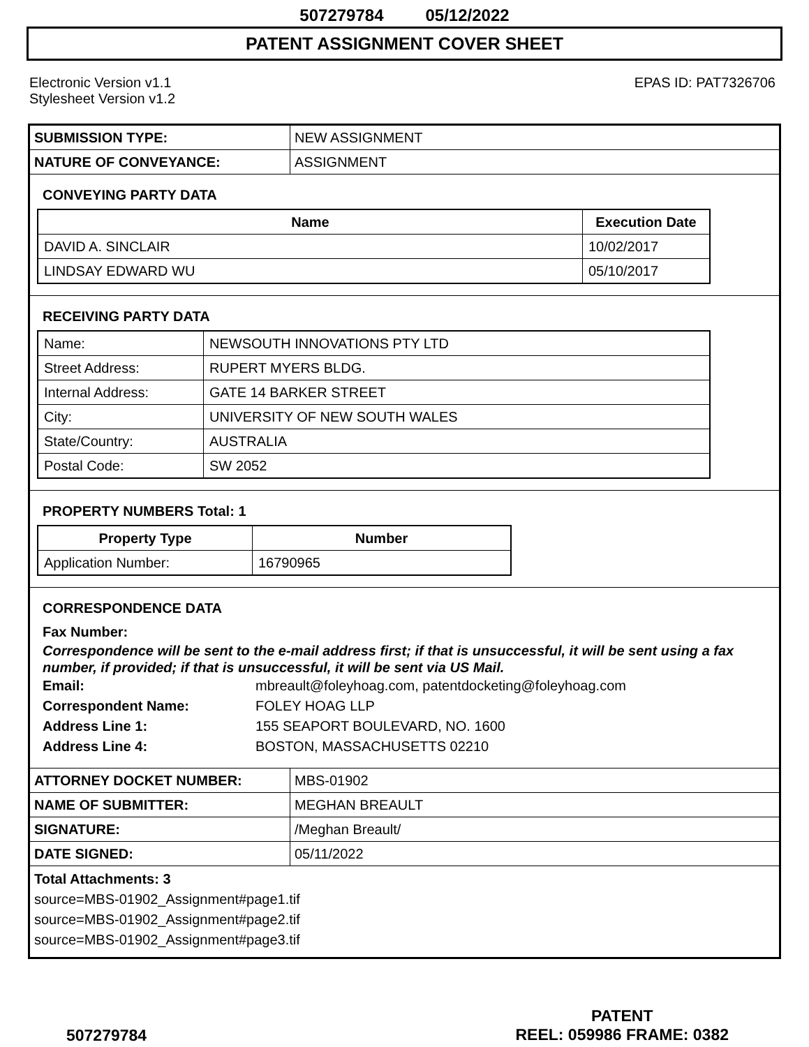507279784 05/12/2022
PATENT ASSIGNMENT COVER SHEET
Electronic Version v1.1
Stylesheet Version v1.2
EPAS ID: PAT7326706
| SUBMISSION TYPE: | NEW ASSIGNMENT |
| NATURE OF CONVEYANCE: | ASSIGNMENT |
CONVEYING PARTY DATA
| Name | Execution Date |
| --- | --- |
| DAVID A. SINCLAIR | 10/02/2017 |
| LINDSAY EDWARD WU | 05/10/2017 |
RECEIVING PARTY DATA
| Name: | NEWSOUTH INNOVATIONS PTY LTD |
| Street Address: | RUPERT MYERS BLDG. |
| Internal Address: | GATE 14 BARKER STREET |
| City: | UNIVERSITY OF NEW SOUTH WALES |
| State/Country: | AUSTRALIA |
| Postal Code: | SW 2052 |
PROPERTY NUMBERS Total: 1
| Property Type | Number |
| --- | --- |
| Application Number: | 16790965 |
CORRESPONDENCE DATA
Fax Number:
Correspondence will be sent to the e-mail address first; if that is unsuccessful, it will be sent using a fax number, if provided; if that is unsuccessful, it will be sent via US Mail.
Email: mbreault@foleyhoag.com, patentdocketing@foleyhoag.com
Correspondent Name: FOLEY HOAG LLP
Address Line 1: 155 SEAPORT BOULEVARD, NO. 1600
Address Line 4: BOSTON, MASSACHUSETTS 02210
| ATTORNEY DOCKET NUMBER: | MBS-01902 |
| NAME OF SUBMITTER: | MEGHAN BREAULT |
| SIGNATURE: | /Meghan Breault/ |
| DATE SIGNED: | 05/11/2022 |
Total Attachments: 3
source=MBS-01902_Assignment#page1.tif
source=MBS-01902_Assignment#page2.tif
source=MBS-01902_Assignment#page3.tif
507279784
PATENT
REEL: 059986 FRAME: 0382